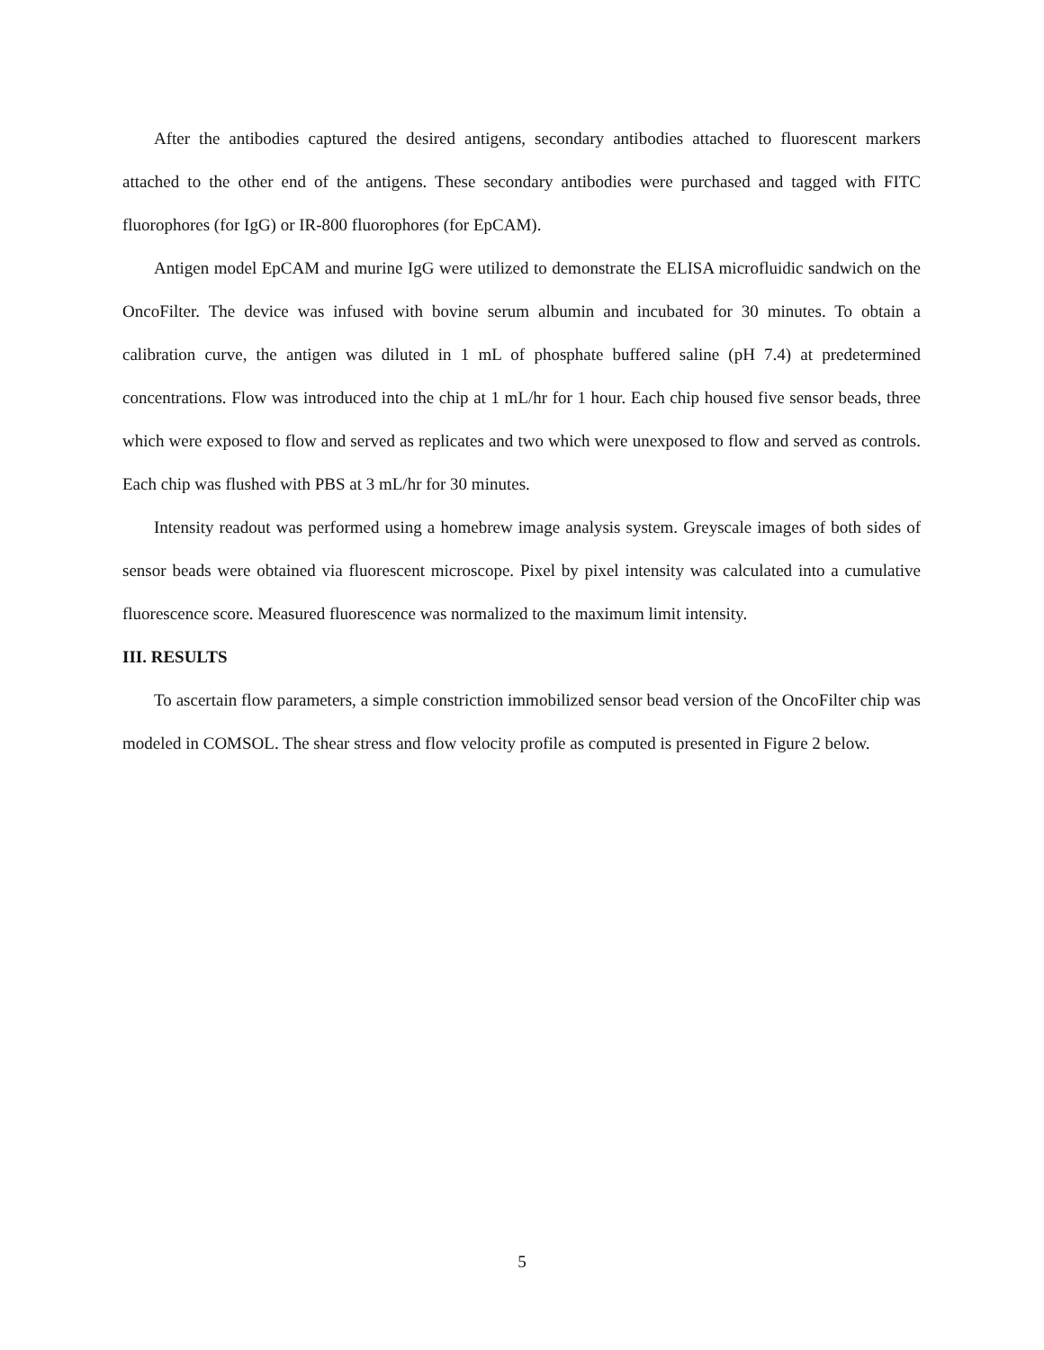After the antibodies captured the desired antigens, secondary antibodies attached to fluorescent markers attached to the other end of the antigens. These secondary antibodies were purchased and tagged with FITC fluorophores (for IgG) or IR-800 fluorophores (for EpCAM).
Antigen model EpCAM and murine IgG were utilized to demonstrate the ELISA microfluidic sandwich on the OncoFilter. The device was infused with bovine serum albumin and incubated for 30 minutes. To obtain a calibration curve, the antigen was diluted in 1 mL of phosphate buffered saline (pH 7.4) at predetermined concentrations. Flow was introduced into the chip at 1 mL/hr for 1 hour. Each chip housed five sensor beads, three which were exposed to flow and served as replicates and two which were unexposed to flow and served as controls. Each chip was flushed with PBS at 3 mL/hr for 30 minutes.
Intensity readout was performed using a homebrew image analysis system. Greyscale images of both sides of sensor beads were obtained via fluorescent microscope. Pixel by pixel intensity was calculated into a cumulative fluorescence score. Measured fluorescence was normalized to the maximum limit intensity.
III. RESULTS
To ascertain flow parameters, a simple constriction immobilized sensor bead version of the OncoFilter chip was modeled in COMSOL. The shear stress and flow velocity profile as computed is presented in Figure 2 below.
5